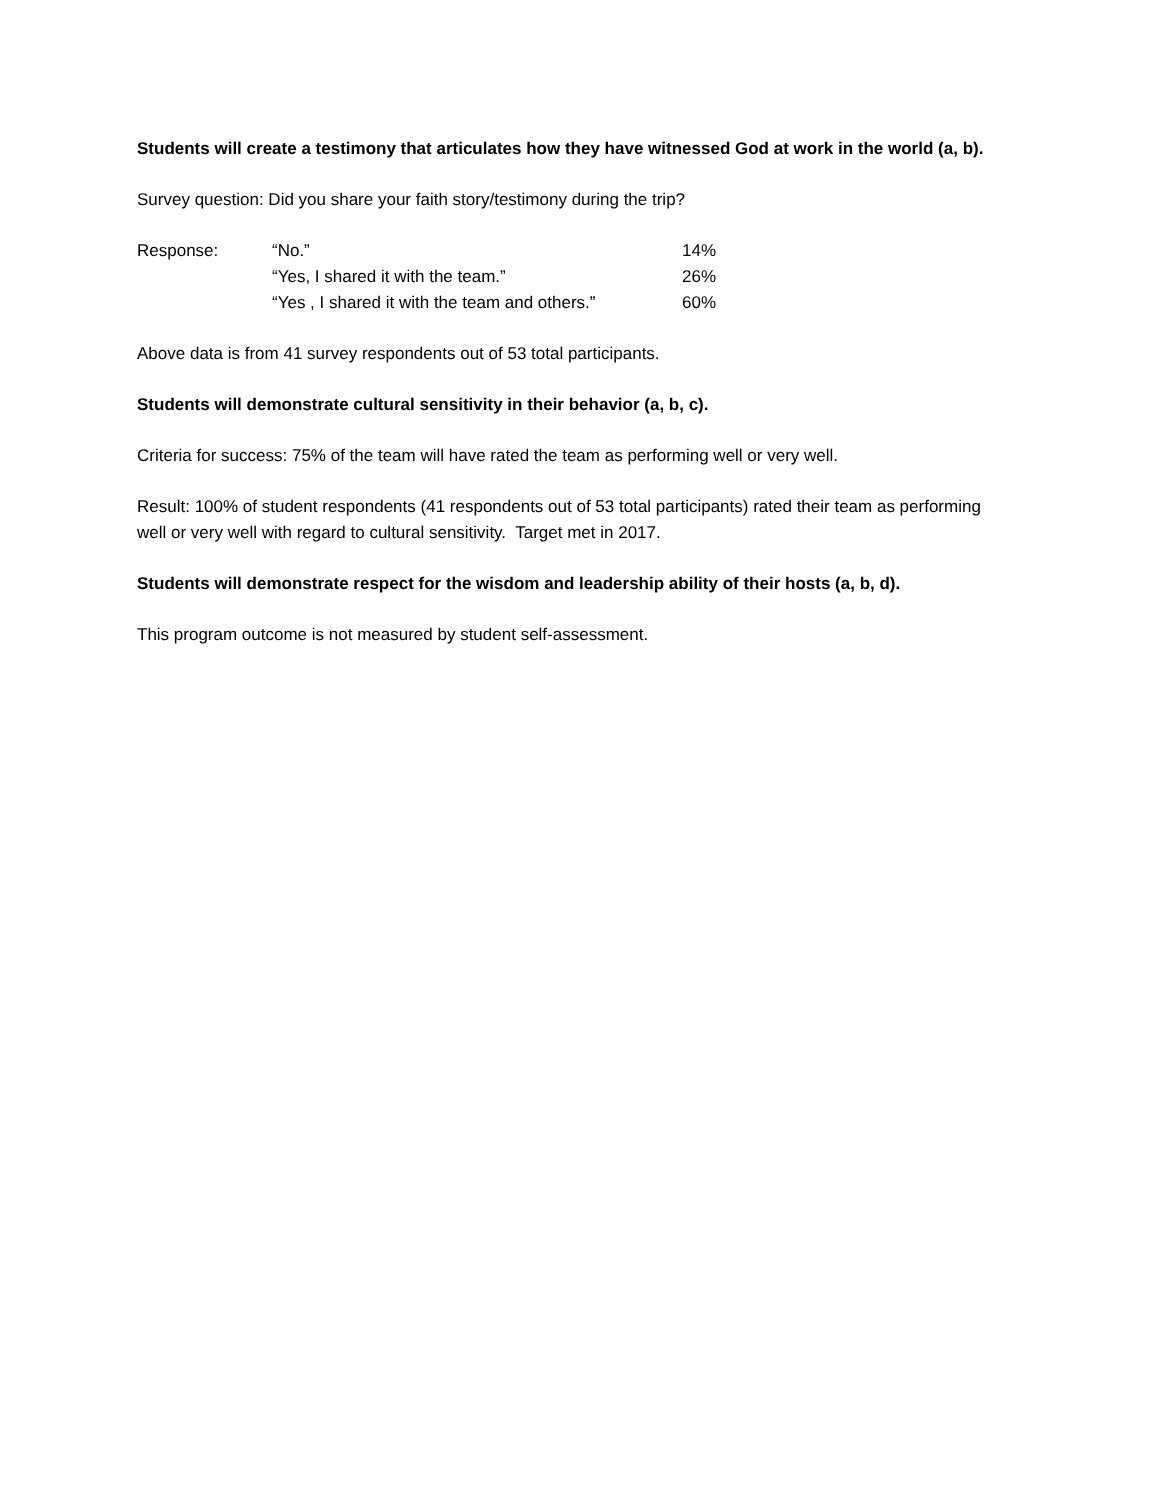Students will create a testimony that articulates how they have witnessed God at work in the world (a, b).
Survey question: Did you share your faith story/testimony during the trip?
| Response: | “No.” | 14% |
| | “Yes, I shared it with the team.” | 26% |
| | “Yes , I shared it with the team and others.” | 60% |
Above data is from 41 survey respondents out of 53 total participants.
Students will demonstrate cultural sensitivity in their behavior (a, b, c).
Criteria for success: 75% of the team will have rated the team as performing well or very well.
Result: 100% of student respondents (41 respondents out of 53 total participants) rated their team as performing well or very well with regard to cultural sensitivity. Target met in 2017.
Students will demonstrate respect for the wisdom and leadership ability of their hosts (a, b, d).
This program outcome is not measured by student self-assessment.